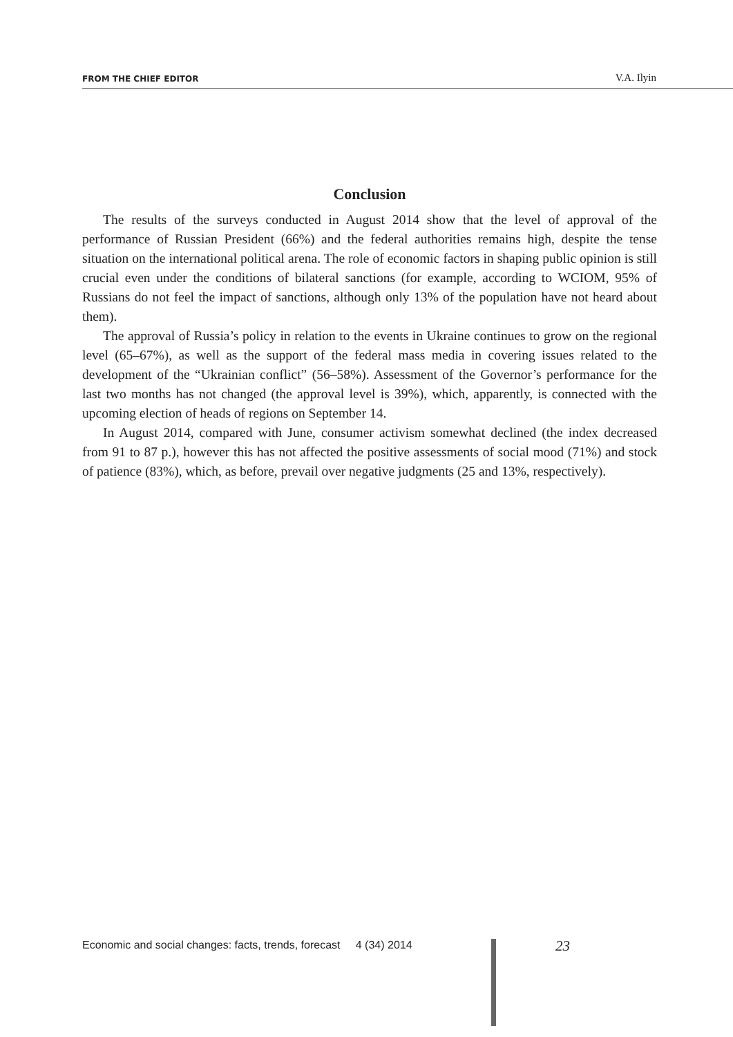FROM THE CHIEF EDITOR V.A. Ilyin
Conclusion
The results of the surveys conducted in August 2014 show that the level of approval of the performance of Russian President (66%) and the federal authorities remains high, despite the tense situation on the international political arena. The role of economic factors in shaping public opinion is still crucial even under the conditions of bilateral sanctions (for example, according to WCIOM, 95% of Russians do not feel the impact of sanctions, although only 13% of the population have not heard about them).
The approval of Russia’s policy in relation to the events in Ukraine continues to grow on the regional level (65–67%), as well as the support of the federal mass media in covering issues related to the development of the “Ukrainian conflict” (56–58%). Assessment of the Governor’s performance for the last two months has not changed (the approval level is 39%), which, apparently, is connected with the upcoming election of heads of regions on September 14.
In August 2014, compared with June, consumer activism somewhat declined (the index decreased from 91 to 87 p.), however this has not affected the positive assessments of social mood (71%) and stock of patience (83%), which, as before, prevail over negative judgments (25 and 13%, respectively).
Economic and social changes: facts, trends, forecast 4 (34) 2014
23